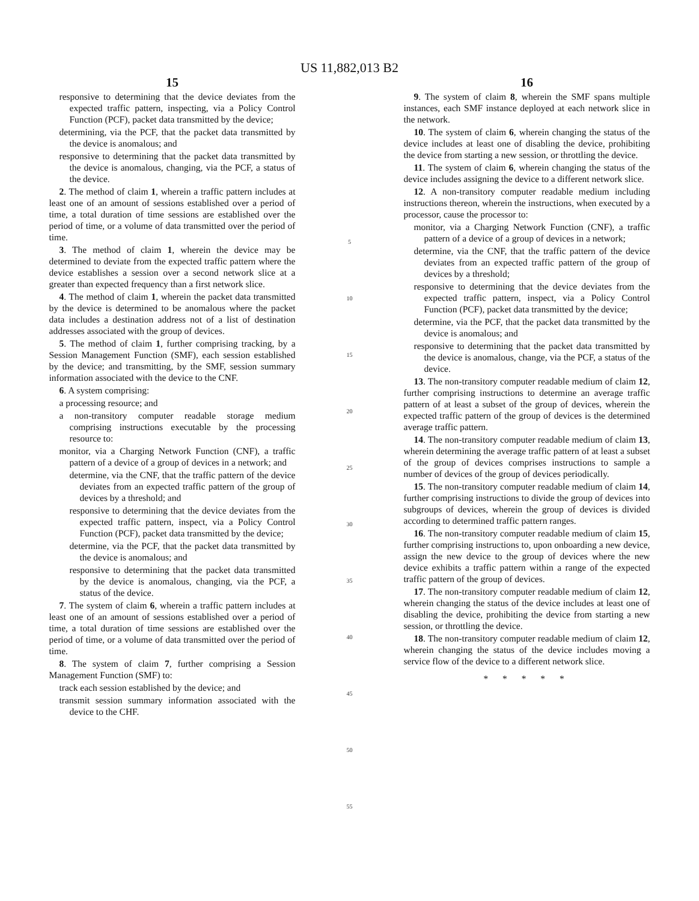US 11,882,013 B2
15
responsive to determining that the device deviates from the expected traffic pattern, inspecting, via a Policy Control Function (PCF), packet data transmitted by the device;
determining, via the PCF, that the packet data transmitted by the device is anomalous; and
responsive to determining that the packet data transmitted by the device is anomalous, changing, via the PCF, a status of the device.
2. The method of claim 1, wherein a traffic pattern includes at least one of an amount of sessions established over a period of time, a total duration of time sessions are established over the period of time, or a volume of data transmitted over the period of time.
3. The method of claim 1, wherein the device may be determined to deviate from the expected traffic pattern where the device establishes a session over a second network slice at a greater than expected frequency than a first network slice.
4. The method of claim 1, wherein the packet data transmitted by the device is determined to be anomalous where the packet data includes a destination address not of a list of destination addresses associated with the group of devices.
5. The method of claim 1, further comprising tracking, by a Session Management Function (SMF), each session established by the device; and transmitting, by the SMF, session summary information associated with the device to the CNF.
6. A system comprising:
a processing resource; and
a non-transitory computer readable storage medium comprising instructions executable by the processing resource to:
monitor, via a Charging Network Function (CNF), a traffic pattern of a device of a group of devices in a network; and
determine, via the CNF, that the traffic pattern of the device deviates from an expected traffic pattern of the group of devices by a threshold; and
responsive to determining that the device deviates from the expected traffic pattern, inspect, via a Policy Control Function (PCF), packet data transmitted by the device;
determine, via the PCF, that the packet data transmitted by the device is anomalous; and
responsive to determining that the packet data transmitted by the device is anomalous, changing, via the PCF, a status of the device.
7. The system of claim 6, wherein a traffic pattern includes at least one of an amount of sessions established over a period of time, a total duration of time sessions are established over the period of time, or a volume of data transmitted over the period of time.
8. The system of claim 7, further comprising a Session Management Function (SMF) to:
track each session established by the device; and
transmit session summary information associated with the device to the CHF.
5
10
15
20
25
30
35
40
45
50
55
16
9. The system of claim 8, wherein the SMF spans multiple instances, each SMF instance deployed at each network slice in the network.
10. The system of claim 6, wherein changing the status of the device includes at least one of disabling the device, prohibiting the device from starting a new session, or throttling the device.
11. The system of claim 6, wherein changing the status of the device includes assigning the device to a different network slice.
12. A non-transitory computer readable medium including instructions thereon, wherein the instructions, when executed by a processor, cause the processor to:
monitor, via a Charging Network Function (CNF), a traffic pattern of a device of a group of devices in a network;
determine, via the CNF, that the traffic pattern of the device deviates from an expected traffic pattern of the group of devices by a threshold;
responsive to determining that the device deviates from the expected traffic pattern, inspect, via a Policy Control Function (PCF), packet data transmitted by the device;
determine, via the PCF, that the packet data transmitted by the device is anomalous; and
responsive to determining that the packet data transmitted by the device is anomalous, change, via the PCF, a status of the device.
13. The non-transitory computer readable medium of claim 12, further comprising instructions to determine an average traffic pattern of at least a subset of the group of devices, wherein the expected traffic pattern of the group of devices is the determined average traffic pattern.
14. The non-transitory computer readable medium of claim 13, wherein determining the average traffic pattern of at least a subset of the group of devices comprises instructions to sample a number of devices of the group of devices periodically.
15. The non-transitory computer readable medium of claim 14, further comprising instructions to divide the group of devices into subgroups of devices, wherein the group of devices is divided according to determined traffic pattern ranges.
16. The non-transitory computer readable medium of claim 15, further comprising instructions to, upon onboarding a new device, assign the new device to the group of devices where the new device exhibits a traffic pattern within a range of the expected traffic pattern of the group of devices.
17. The non-transitory computer readable medium of claim 12, wherein changing the status of the device includes at least one of disabling the device, prohibiting the device from starting a new session, or throttling the device.
18. The non-transitory computer readable medium of claim 12, wherein changing the status of the device includes moving a service flow of the device to a different network slice.
* * * * *